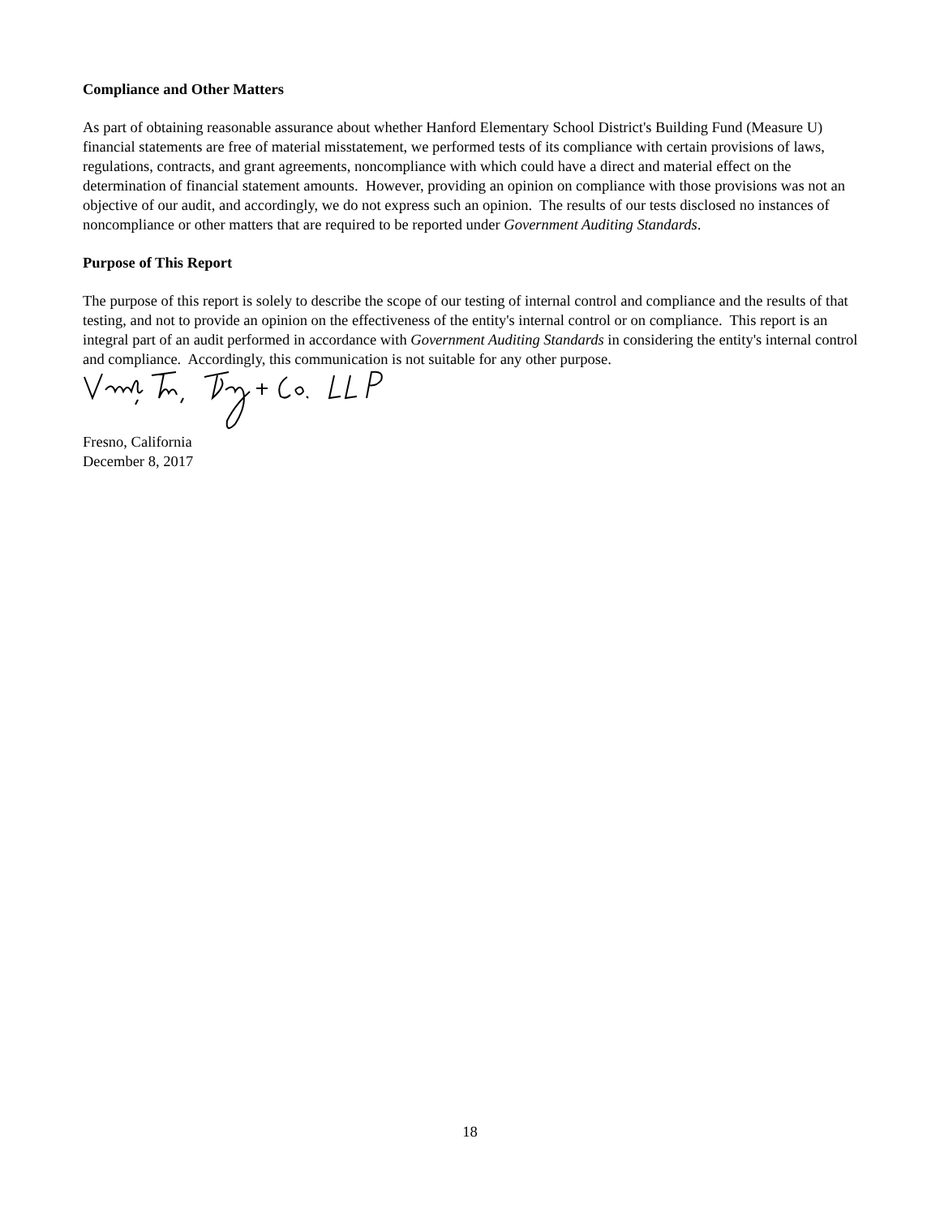Compliance and Other Matters
As part of obtaining reasonable assurance about whether Hanford Elementary School District's Building Fund (Measure U) financial statements are free of material misstatement, we performed tests of its compliance with certain provisions of laws, regulations, contracts, and grant agreements, noncompliance with which could have a direct and material effect on the determination of financial statement amounts. However, providing an opinion on compliance with those provisions was not an objective of our audit, and accordingly, we do not express such an opinion. The results of our tests disclosed no instances of noncompliance or other matters that are required to be reported under Government Auditing Standards.
Purpose of This Report
The purpose of this report is solely to describe the scope of our testing of internal control and compliance and the results of that testing, and not to provide an opinion on the effectiveness of the entity's internal control or on compliance. This report is an integral part of an audit performed in accordance with Government Auditing Standards in considering the entity's internal control and compliance. Accordingly, this communication is not suitable for any other purpose.
Fresno, California
December 8, 2017
18